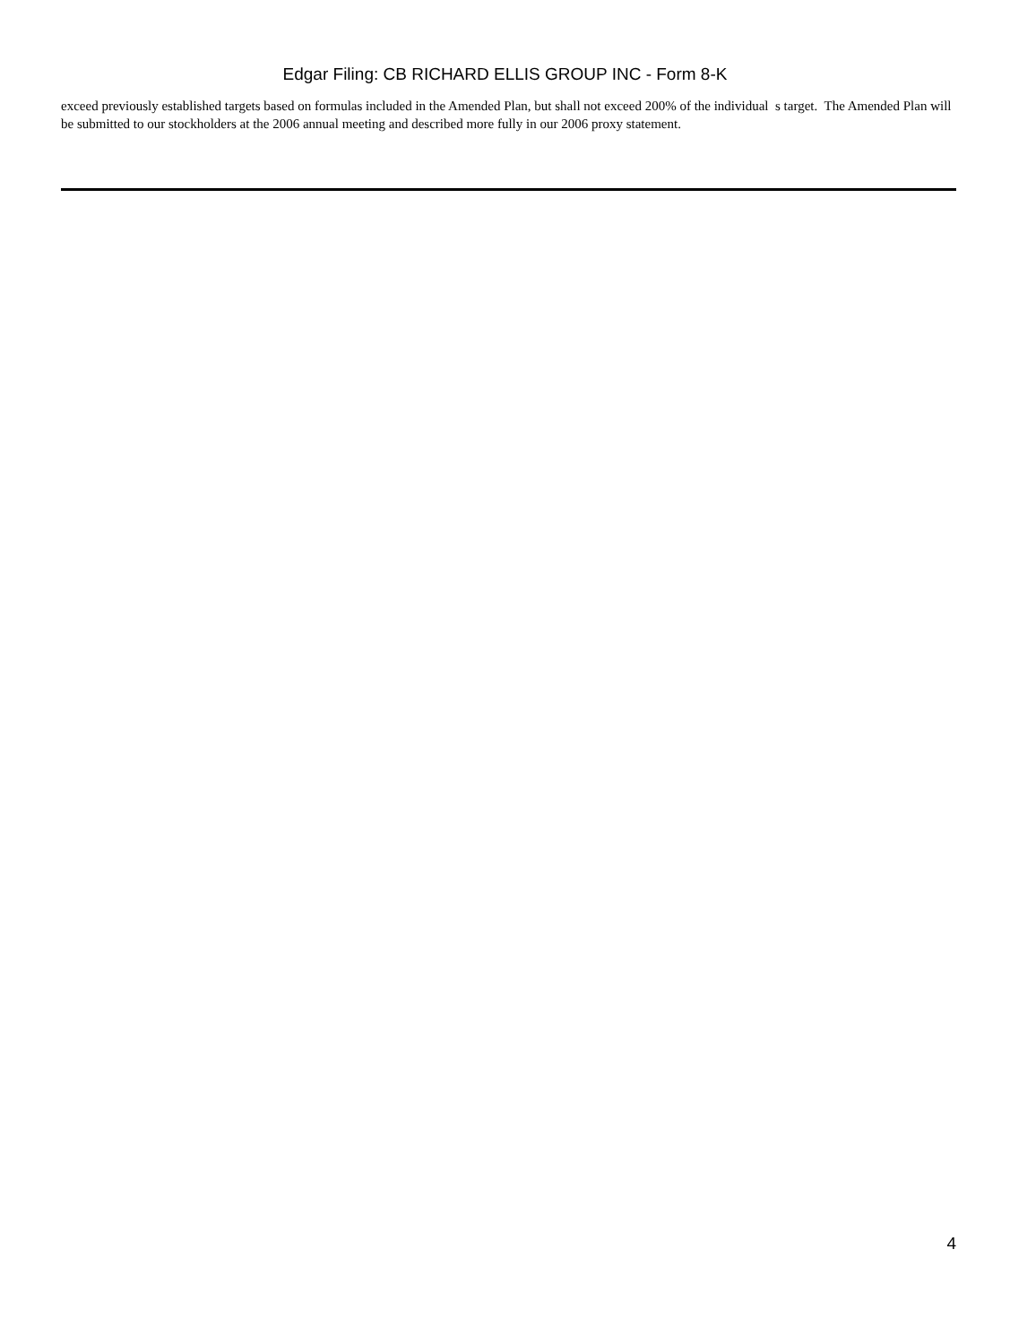Edgar Filing: CB RICHARD ELLIS GROUP INC - Form 8-K
exceed previously established targets based on formulas included in the Amended Plan, but shall not exceed 200% of the individual s target. The Amended Plan will be submitted to our stockholders at the 2006 annual meeting and described more fully in our 2006 proxy statement.
4